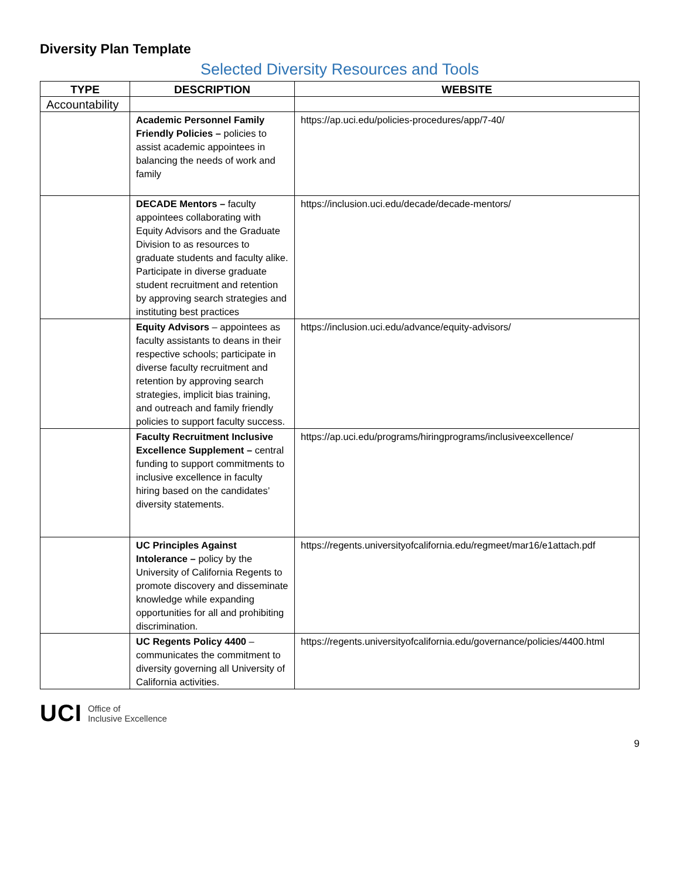Diversity Plan Template
Selected Diversity Resources and Tools
| TYPE | DESCRIPTION | WEBSITE |
| --- | --- | --- |
| Accountability | | |
| | Academic Personnel Family Friendly Policies – policies to assist academic appointees in balancing the needs of work and family | https://ap.uci.edu/policies-procedures/app/7-40/ |
| | DECADE Mentors – faculty appointees collaborating with Equity Advisors and the Graduate Division to as resources to graduate students and faculty alike. Participate in diverse graduate student recruitment and retention by approving search strategies and instituting best practices | https://inclusion.uci.edu/decade/decade-mentors/ |
| | Equity Advisors – appointees as faculty assistants to deans in their respective schools; participate in diverse faculty recruitment and retention by approving search strategies, implicit bias training, and outreach and family friendly policies to support faculty success. | https://inclusion.uci.edu/advance/equity-advisors/ |
| | Faculty Recruitment Inclusive Excellence Supplement – central funding to support commitments to inclusive excellence in faculty hiring based on the candidates’ diversity statements. | https://ap.uci.edu/programs/hiringprograms/inclusiveexcellence/ |
| | UC Principles Against Intolerance – policy by the University of California Regents to promote discovery and disseminate knowledge while expanding opportunities for all and prohibiting discrimination. | https://regents.universityofcalifornia.edu/regmeet/mar16/e1attach.pdf |
| | UC Regents Policy 4400 – communicates the commitment to diversity governing all University of California activities. | https://regents.universityofcalifornia.edu/governance/policies/4400.html |
UCI Office of
Inclusive Excellence
9